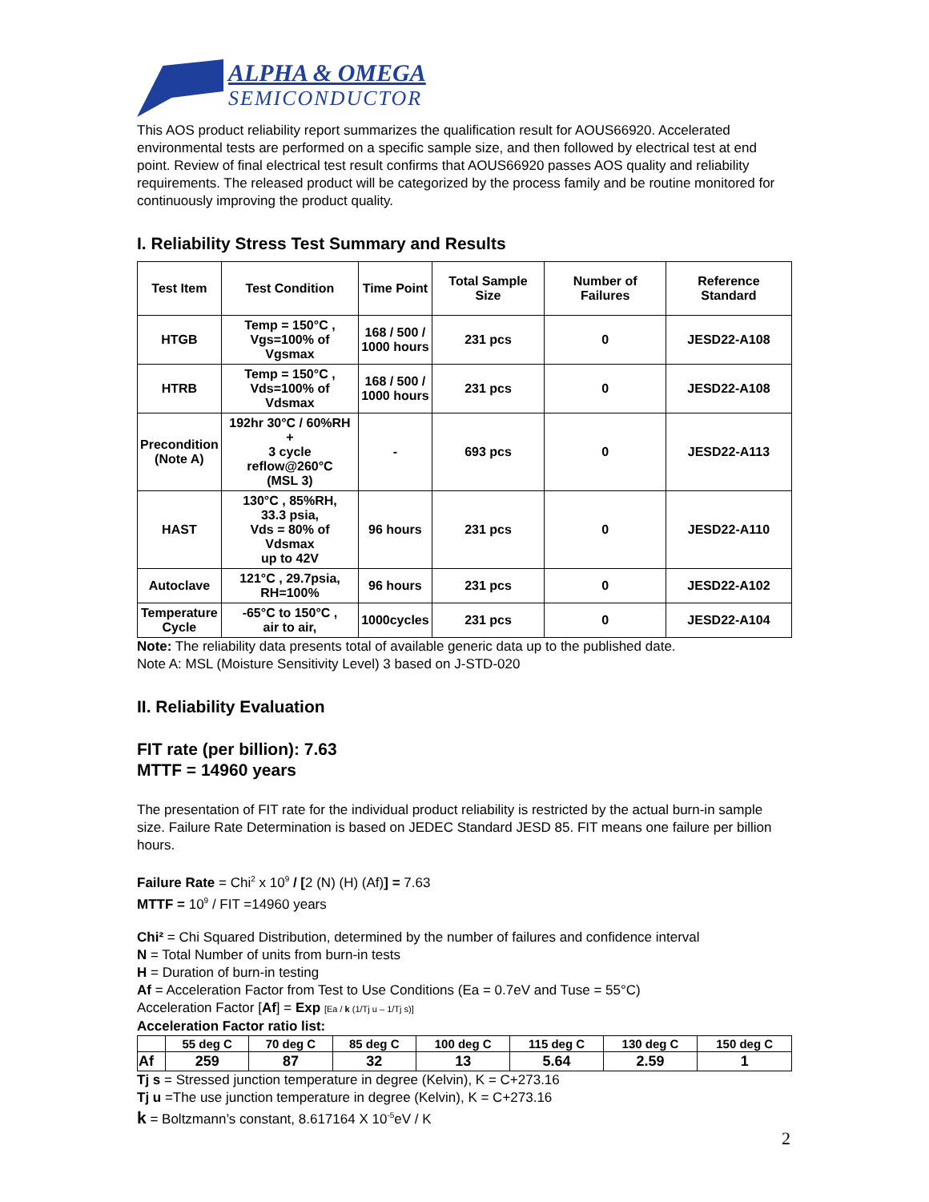ALPHA & OMEGA
SEMICONDUCTOR
This AOS product reliability report summarizes the qualification result for AOUS66920. Accelerated environmental tests are performed on a specific sample size, and then followed by electrical test at end point. Review of final electrical test result confirms that AOUS66920 passes AOS quality and reliability requirements. The released product will be categorized by the process family and be routine monitored for continuously improving the product quality.
I. Reliability Stress Test Summary and Results
| Test Item | Test Condition | Time Point | Total Sample Size | Number of Failures | Reference Standard |
| --- | --- | --- | --- | --- | --- |
| HTGB | Temp = 150°C , Vgs=100% of Vgsmax | 168 / 500 / 1000 hours | 231 pcs | 0 | JESD22-A108 |
| HTRB | Temp = 150°C , Vds=100% of Vdsmax | 168 / 500 / 1000 hours | 231 pcs | 0 | JESD22-A108 |
| Precondition (Note A) | 192hr 30°C / 60%RH + 3 cycle reflow@260°C (MSL 3) | - | 693 pcs | 0 | JESD22-A113 |
| HAST | 130°C , 85%RH, 33.3 psia, Vds = 80% of Vdsmax up to 42V | 96 hours | 231 pcs | 0 | JESD22-A110 |
| Autoclave | 121°C , 29.7psia, RH=100% | 96 hours | 231 pcs | 0 | JESD22-A102 |
| Temperature Cycle | -65°C to 150°C , air to air, | 1000cycles | 231 pcs | 0 | JESD22-A104 |
Note: The reliability data presents total of available generic data up to the published date.
Note A: MSL (Moisture Sensitivity Level) 3 based on J-STD-020
II. Reliability Evaluation
FIT rate (per billion): 7.63
MTTF = 14960 years
The presentation of FIT rate for the individual product reliability is restricted by the actual burn-in sample size. Failure Rate Determination is based on JEDEC Standard JESD 85. FIT means one failure per billion hours.
Failure Rate = Chi<sup>2</sup> x 10<sup>9</sup> / [2 (N) (H) (Af)] = 7.63
MTTF = 10<sup>9</sup> / FIT =14960 years
Chi² = Chi Squared Distribution, determined by the number of failures and confidence interval
N = Total Number of units from burn-in tests
H = Duration of burn-in testing
Af = Acceleration Factor from Test to Use Conditions (Ea = 0.7eV and Tuse = 55°C)
Acceleration Factor [Af] = Exp [Ea / k (1/Tj u – 1/Tj s)]
Acceleration Factor ratio list:
| | 55 deg C | 70 deg C | 85 deg C | 100 deg C | 115 deg C | 130 deg C | 150 deg C |
| --- | --- | --- | --- | --- | --- | --- | --- |
| Af | 259 | 87 | 32 | 13 | 5.64 | 2.59 | 1 |
Tj s = Stressed junction temperature in degree (Kelvin), K = C+273.16
Tj u =The use junction temperature in degree (Kelvin), K = C+273.16
k = Boltzmann’s constant, 8.617164 X 10<sup>-5</sup>eV / K
2